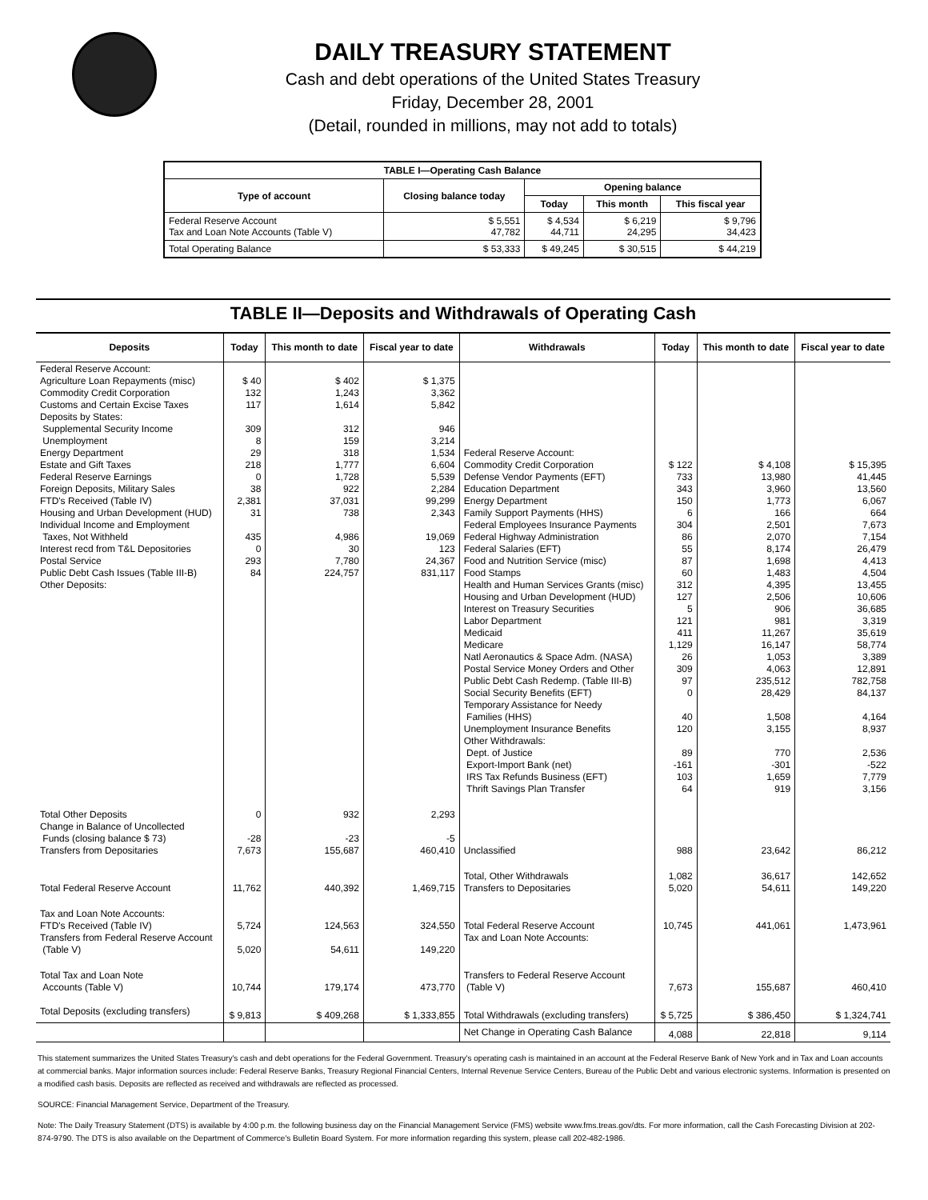DAILY TREASURY STATEMENT
Cash and debt operations of the United States Treasury
Friday, December 28, 2001
(Detail, rounded in millions, may not add to totals)
| TABLE I—Operating Cash Balance | | | | |
| Type of account | Closing balance today | Opening balance | | |
| | | Today | This month | This fiscal year |
| Federal Reserve Account Tax and Loan Note Accounts (Table V) | $ 5,551 47,782 | $ 4,534 44,711 | $ 6,219 24,295 | $ 9,796 34,423 |
| Total Operating Balance | $ 53,333 | $ 49,245 | $ 30,515 | $ 44,219 |
TABLE II—Deposits and Withdrawals of Operating Cash
| Deposits | Today | This month to date | Fiscal year to date | Withdrawals | Today | This month to date | Fiscal year to date |
| --- | --- | --- | --- | --- | --- | --- | --- |
| Federal Reserve Account: Agriculture Loan Repayments (misc) Commodity Credit Corporation Customs and Certain Excise Taxes Deposits by States: Supplemental Security Income Unemployment Energy Department Estate and Gift Taxes Federal Reserve Earnings Foreign Deposits, Military Sales FTD's Received (Table IV) Housing and Urban Development (HUD) Individual Income and Employment Taxes, Not Withheld Interest recd from T&L Depositories Postal Service Public Debt Cash Issues (Table III-B) Other Deposits: | $ 40 132 117 309 8 29 218 0 38 2,381 31 435 0 293 84 | $ 402 1,243 1,614 312 159 318 1,777 1,728 922 37,031 738 4,986 30 7,780 224,757 | $ 1,375 3,362 5,842 946 3,214 1,534 6,604 5,539 2,284 99,299 2,343 19,069 123 24,367 831,117 | Federal Reserve Account: Commodity Credit Corporation Defense Vendor Payments (EFT) Education Department Energy Department Family Support Payments (HHS) Federal Employees Insurance Payments Federal Highway Administration Federal Salaries (EFT) Food and Nutrition Service (misc) Food Stamps Health and Human Services Grants (misc) Housing and Urban Development (HUD) Interest on Treasury Securities Labor Department Medicaid Medicare Natl Aeronautics & Space Adm. (NASA) Postal Service Money Orders and Other Public Debt Cash Redemp. (Table III-B) Social Security Benefits (EFT) Temporary Assistance for Needy Families (HHS) Unemployment Insurance Benefits Other Withdrawals: Dept. of Justice Export-Import Bank (net) IRS Tax Refunds Business (EFT) Thrift Savings Plan Transfer | $ 122 733 343 150 6 304 86 55 87 60 312 127 5 121 411 1,129 26 309 97 0 40 120 89 -161 103 64 | $ 4,108 13,980 3,960 1,773 166 2,501 2,070 8,174 1,698 1,483 4,395 2,506 906 981 11,267 16,147 1,053 4,063 235,512 28,429 1,508 3,155 770 -301 1,659 919 | $ 15,395 41,445 13,560 6,067 664 7,673 7,154 26,479 4,413 4,504 13,455 10,606 36,685 3,319 35,619 58,774 3,389 12,891 782,758 84,137 4,164 8,937 2,536 -522 7,779 3,156 |
| Total Other Deposits Change in Balance of Uncollected Funds (closing balance $ 73) Transfers from Depositaries | 0 -28 7,673 | 932 -23 155,687 | 2,293 -5 460,410 | Unclassified | 988 | 23,642 | 86,212 |
| Total Federal Reserve Account | 11,762 | 440,392 | 1,469,715 | Total, Other Withdrawals Transfers to Depositaries | 1,082 5,020 | 36,617 54,611 | 142,652 149,220 |
| Tax and Loan Note Accounts: FTD's Received (Table IV) Transfers from Federal Reserve Account (Table V) | 5,724 5,020 | 124,563 54,611 | 324,550 149,220 | Total Federal Reserve Account Tax and Loan Note Accounts: | 10,745 | 441,061 | 1,473,961 |
| Total Tax and Loan Note Accounts (Table V) | 10,744 | 179,174 | 473,770 | Transfers to Federal Reserve Account (Table V) | 7,673 | 155,687 | 460,410 |
| Total Deposits (excluding transfers) | $ 9,813 | $ 409,268 | $ 1,333,855 | Total Withdrawals (excluding transfers) | $ 5,725 | $ 386,450 | $ 1,324,741 |
| | | | | Net Change in Operating Cash Balance | 4,088 | 22,818 | 9,114 |
This statement summarizes the United States Treasury's cash and debt operations for the Federal Government. Treasury's operating cash is maintained in an account at the Federal Reserve Bank of New York and in Tax and Loan accounts at commercial banks. Major information sources include: Federal Reserve Banks, Treasury Regional Financial Centers, Internal Revenue Service Centers, Bureau of the Public Debt and various electronic systems. Information is presented on a modified cash basis. Deposits are reflected as received and withdrawals are reflected as processed.
SOURCE: Financial Management Service, Department of the Treasury.
Note: The Daily Treasury Statement (DTS) is available by 4:00 p.m. the following business day on the Financial Management Service (FMS) website www.fms.treas.gov/dts. For more information, call the Cash Forecasting Division at 202-874-9790. The DTS is also available on the Department of Commerce's Bulletin Board System. For more information regarding this system, please call 202-482-1986.